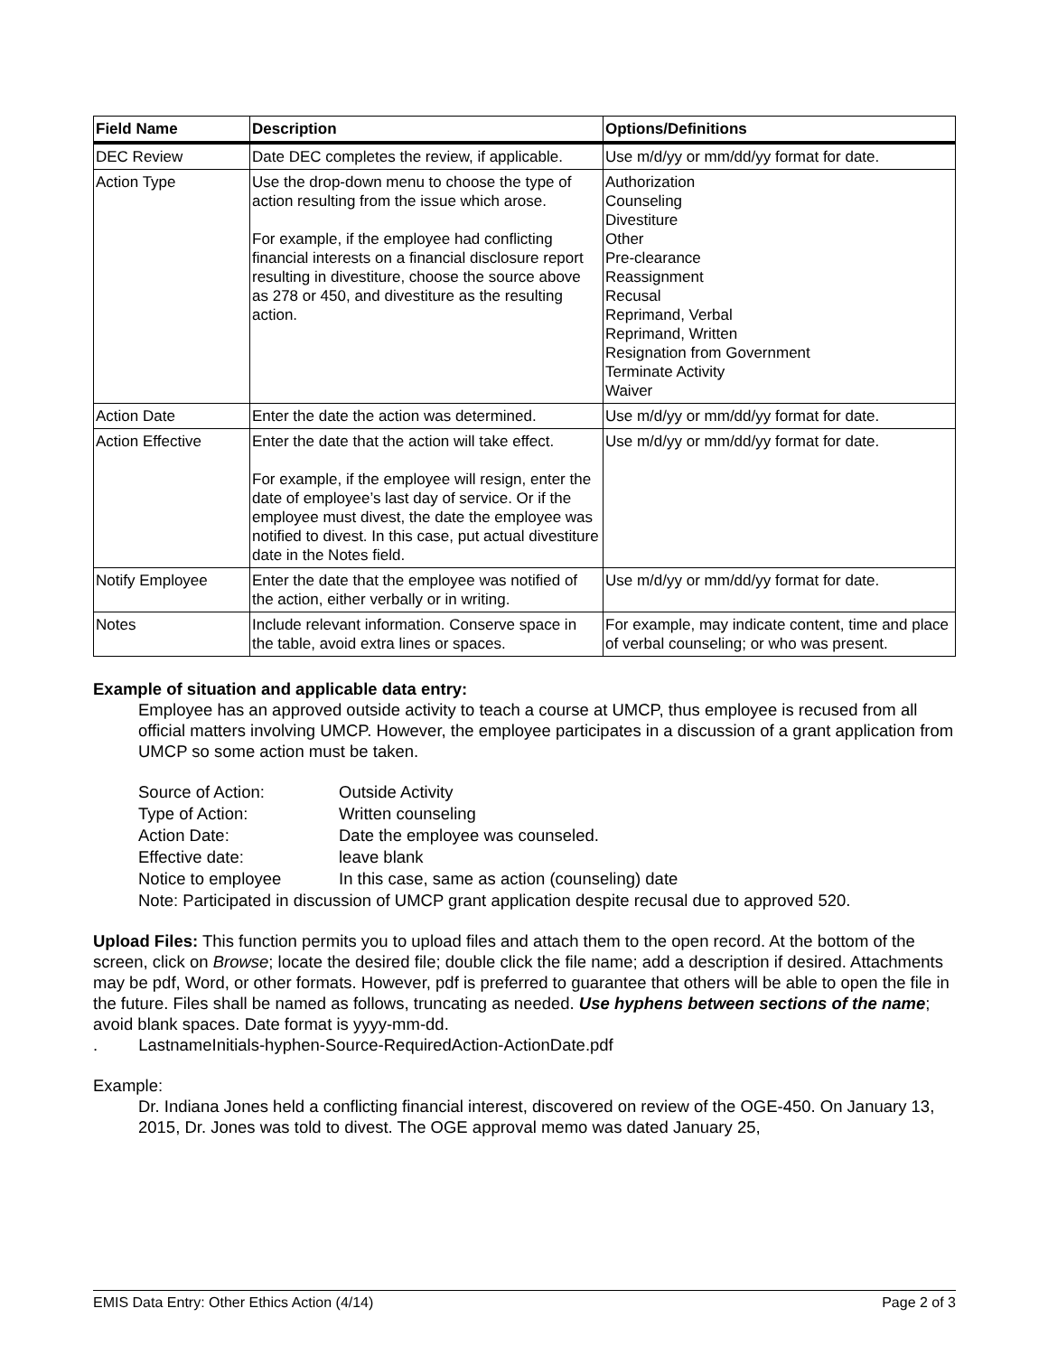| Field Name | Description | Options/Definitions |
| --- | --- | --- |
| DEC Review | Date DEC completes the review, if applicable. | Use m/d/yy or mm/dd/yy format for date. |
| Action Type | Use the drop-down menu to choose the type of action resulting from the issue which arose. For example, if the employee had conflicting financial interests on a financial disclosure report resulting in divestiture, choose the source above as 278 or 450, and divestiture as the resulting action. | Authorization Counseling Divestiture Other Pre-clearance Reassignment Recusal Reprimand, Verbal Reprimand, Written Resignation from Government Terminate Activity Waiver |
| Action Date | Enter the date the action was determined. | Use m/d/yy or mm/dd/yy format for date. |
| Action Effective | Enter the date that the action will take effect. For example, if the employee will resign, enter the date of employee’s last day of service. Or if the employee must divest, the date the employee was notified to divest. In this case, put actual divestiture date in the Notes field. | Use m/d/yy or mm/dd/yy format for date. |
| Notify Employee | Enter the date that the employee was notified of the action, either verbally or in writing. | Use m/d/yy or mm/dd/yy format for date. |
| Notes | Include relevant information. Conserve space in the table, avoid extra lines or spaces. | For example, may indicate content, time and place of verbal counseling; or who was present. |
Example of situation and applicable data entry:
Employee has an approved outside activity to teach a course at UMCP, thus employee is recused from all official matters involving UMCP. However, the employee participates in a discussion of a grant application from UMCP so some action must be taken.
| Source of Action: | Outside Activity |
| Type of Action: | Written counseling |
| Action Date: | Date the employee was counseled. |
| Effective date: | leave blank |
| Notice to employee | In this case, same as action (counseling) date |
Note: Participated in discussion of UMCP grant application despite recusal due to approved 520.
Upload Files: This function permits you to upload files and attach them to the open record. At the bottom of the screen, click on Browse; locate the desired file; double click the file name; add a description if desired. Attachments may be pdf, Word, or other formats. However, pdf is preferred to guarantee that others will be able to open the file in the future. Files shall be named as follows, truncating as needed. Use hyphens between sections of the name; avoid blank spaces. Date format is yyyy-mm-dd.
. LastnameInitials-hyphen-Source-RequiredAction-ActionDate.pdf
Example:
Dr. Indiana Jones held a conflicting financial interest, discovered on review of the OGE-450. On January 13, 2015, Dr. Jones was told to divest. The OGE approval memo was dated January 25,
EMIS Data Entry: Other Ethics Action (4/14) Page 2 of 3